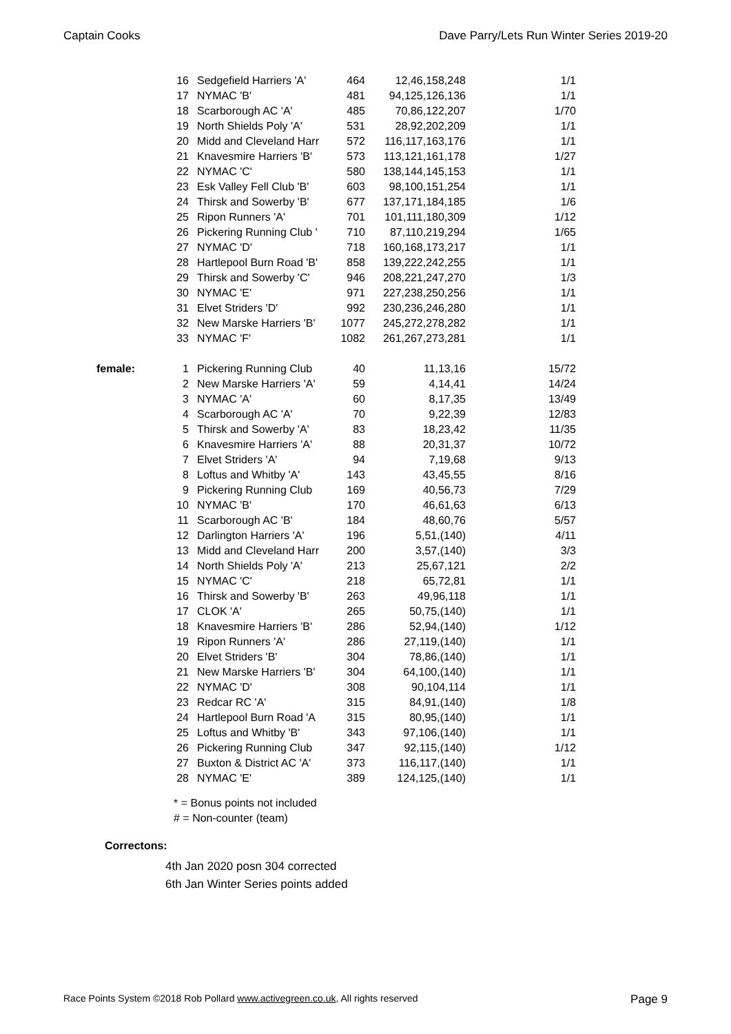Captain Cooks Dave Parry/Lets Run Winter Series 2019-20
| | 16 | Sedgefield Harriers 'A' | 464 | 12,46,158,248 | 1/1 |
| | 17 | NYMAC 'B' | 481 | 94,125,126,136 | 1/1 |
| | 18 | Scarborough AC 'A' | 485 | 70,86,122,207 | 1/70 |
| | 19 | North Shields Poly 'A' | 531 | 28,92,202,209 | 1/1 |
| | 20 | Midd and Cleveland Harr | 572 | 116,117,163,176 | 1/1 |
| | 21 | Knavesmire Harriers 'B' | 573 | 113,121,161,178 | 1/27 |
| | 22 | NYMAC 'C' | 580 | 138,144,145,153 | 1/1 |
| | 23 | Esk Valley Fell Club 'B' | 603 | 98,100,151,254 | 1/1 |
| | 24 | Thirsk and Sowerby 'B' | 677 | 137,171,184,185 | 1/6 |
| | 25 | Ripon Runners 'A' | 701 | 101,111,180,309 | 1/12 |
| | 26 | Pickering Running Club ' | 710 | 87,110,219,294 | 1/65 |
| | 27 | NYMAC 'D' | 718 | 160,168,173,217 | 1/1 |
| | 28 | Hartlepool Burn Road 'B' | 858 | 139,222,242,255 | 1/1 |
| | 29 | Thirsk and Sowerby 'C' | 946 | 208,221,247,270 | 1/3 |
| | 30 | NYMAC 'E' | 971 | 227,238,250,256 | 1/1 |
| | 31 | Elvet Striders 'D' | 992 | 230,236,246,280 | 1/1 |
| | 32 | New Marske Harriers 'B' | 1077 | 245,272,278,282 | 1/1 |
| | 33 | NYMAC 'F' | 1082 | 261,267,273,281 | 1/1 |
| female: | 1 | Pickering Running Club | 40 | 11,13,16 | 15/72 |
| | 2 | New Marske Harriers 'A' | 59 | 4,14,41 | 14/24 |
| | 3 | NYMAC 'A' | 60 | 8,17,35 | 13/49 |
| | 4 | Scarborough AC 'A' | 70 | 9,22,39 | 12/83 |
| | 5 | Thirsk and Sowerby 'A' | 83 | 18,23,42 | 11/35 |
| | 6 | Knavesmire Harriers 'A' | 88 | 20,31,37 | 10/72 |
| | 7 | Elvet Striders 'A' | 94 | 7,19,68 | 9/13 |
| | 8 | Loftus and Whitby 'A' | 143 | 43,45,55 | 8/16 |
| | 9 | Pickering Running Club | 169 | 40,56,73 | 7/29 |
| | 10 | NYMAC 'B' | 170 | 46,61,63 | 6/13 |
| | 11 | Scarborough AC 'B' | 184 | 48,60,76 | 5/57 |
| | 12 | Darlington Harriers 'A' | 196 | 5,51,(140) | 4/11 |
| | 13 | Midd and Cleveland Harr | 200 | 3,57,(140) | 3/3 |
| | 14 | North Shields Poly 'A' | 213 | 25,67,121 | 2/2 |
| | 15 | NYMAC 'C' | 218 | 65,72,81 | 1/1 |
| | 16 | Thirsk and Sowerby 'B' | 263 | 49,96,118 | 1/1 |
| | 17 | CLOK 'A' | 265 | 50,75,(140) | 1/1 |
| | 18 | Knavesmire Harriers 'B' | 286 | 52,94,(140) | 1/12 |
| | 19 | Ripon Runners 'A' | 286 | 27,119,(140) | 1/1 |
| | 20 | Elvet Striders 'B' | 304 | 78,86,(140) | 1/1 |
| | 21 | New Marske Harriers 'B' | 304 | 64,100,(140) | 1/1 |
| | 22 | NYMAC 'D' | 308 | 90,104,114 | 1/1 |
| | 23 | Redcar RC 'A' | 315 | 84,91,(140) | 1/8 |
| | 24 | Hartlepool Burn Road 'A | 315 | 80,95,(140) | 1/1 |
| | 25 | Loftus and Whitby 'B' | 343 | 97,106,(140) | 1/1 |
| | 26 | Pickering Running Club | 347 | 92,115,(140) | 1/12 |
| | 27 | Buxton & District AC 'A' | 373 | 116,117,(140) | 1/1 |
| | 28 | NYMAC 'E' | 389 | 124,125,(140) | 1/1 |
* = Bonus points not included
# = Non-counter (team)
Correctons:
4th Jan 2020 posn 304 corrected
6th Jan Winter Series points added
Race Points System ©2018 Rob Pollard www.activegreen.co.uk, All rights reserved Page 9